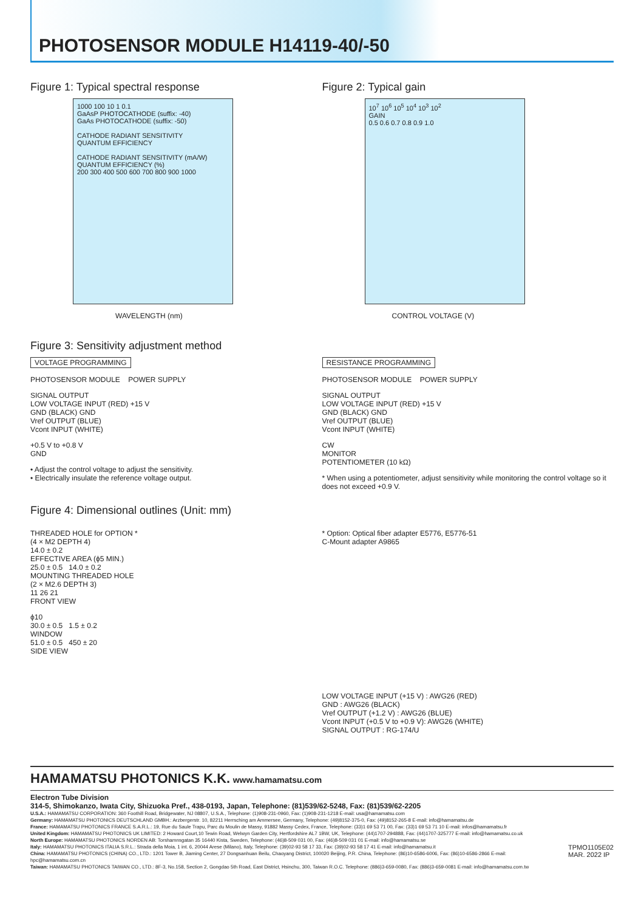PHOTOSENSOR MODULE H14119-40/-50
Figure 1: Typical spectral response
1000 100 10 1 0.1
GaAsP PHOTOCATHODE (suffix: -40)
GaAs PHOTOCATHODE (suffix: -50)
CATHODE RADIANT SENSITIVITY
QUANTUM EFFICIENCY
CATHODE RADIANT SENSITIVITY (mA/W) QUANTUM EFFICIENCY (%)
200 300 400 500 600 700 800 900 1000
WAVELENGTH (nm)
Figure 2: Typical gain
10<sup>7</sup> 10<sup>6</sup> 10<sup>5</sup> 10<sup>4</sup> 10<sup>3</sup> 10<sup>2</sup>
GAIN
0.5 0.6 0.7 0.8 0.9 1.0
CONTROL VOLTAGE (V)
Figure 3: Sensitivity adjustment method
VOLTAGE PROGRAMMING
PHOTOSENSOR MODULE POWER SUPPLY
SIGNAL OUTPUT
LOW VOLTAGE INPUT (RED) +15 V
GND (BLACK) GND
Vref OUTPUT (BLUE)
Vcont INPUT (WHITE)
+0.5 V to +0.8 V
GND
• Adjust the control voltage to adjust the sensitivity.
• Electrically insulate the reference voltage output.
RESISTANCE PROGRAMMING
PHOTOSENSOR MODULE POWER SUPPLY
SIGNAL OUTPUT
LOW VOLTAGE INPUT (RED) +15 V
GND (BLACK) GND
Vref OUTPUT (BLUE)
Vcont INPUT (WHITE)
CW
MONITOR
POTENTIOMETER (10 kΩ)
* When using a potentiometer, adjust sensitivity while monitoring the control voltage so it does not exceed +0.9 V.
Figure 4: Dimensional outlines (Unit: mm)
THREADED HOLE for OPTION *
(4 × M2 DEPTH 4)
14.0 ± 0.2
EFFECTIVE AREA (ϕ5 MIN.)
25.0 ± 0.5 14.0 ± 0.2
MOUNTING THREADED HOLE
(2 × M2.6 DEPTH 3)
11 26 21
FRONT VIEW
ϕ10
30.0 ± 0.5 1.5 ± 0.2
WINDOW
51.0 ± 0.5 450 ± 20
SIDE VIEW
* Option: Optical fiber adapter E5776, E5776-51
C-Mount adapter A9865
LOW VOLTAGE INPUT (+15 V) : AWG26 (RED)
GND : AWG26 (BLACK)
Vref OUTPUT (+1.2 V) : AWG26 (BLUE)
Vcont INPUT (+0.5 V to +0.9 V): AWG26 (WHITE)
SIGNAL OUTPUT : RG-174/U
HAMAMATSU PHOTONICS K.K.
www.hamamatsu.com
Electron Tube Division
314-5, Shimokanzo, Iwata City, Shizuoka Pref., 438-0193, Japan, Telephone: (81)539/62-5248, Fax: (81)539/62-2205
U.S.A.: HAMAMATSU CORPORATION: 360 Foothill Road, Bridgewater, NJ 08807, U.S.A., Telephone: (1)908-231-0960, Fax: (1)908-231-1218 E-mail: usa@hamamatsu.com
Germany: HAMAMATSU PHOTONICS DEUTSCHLAND GMBH.: Arzbergerstr. 10, 82211 Herrsching am Ammersee, Germany, Telephone: (49)8152-375-0, Fax: (49)8152-265-8 E-mail: info@hamamatsu.de
France: HAMAMATSU PHOTONICS FRANCE S.A.R.L.: 19, Rue du Saule Trapu, Parc du Moulin de Massy, 91882 Massy Cedex, France, Telephone: (33)1 69 53 71 00, Fax: (33)1 69 53 71 10 E-mail: infos@hamamatsu.fr
United Kingdom: HAMAMATSU PHOTONICS UK LIMITED: 2 Howard Court,10 Tewin Road, Welwyn Garden City, Hertfordshire AL7 1BW, UK, Telephone: (44)1707-294888, Fax: (44)1707-325777 E-mail: info@hamamatsu.co.uk
North Europe: HAMAMATSU PHOTONICS NORDEN AB: Torshamnsgatan 35 16440 Kista, Sweden, Telephone: (46)8-509 031 00, Fax: (46)8-509 031 01 E-mail: info@hamamatsu.se
Italy: HAMAMATSU PHOTONICS ITALIA S.R.L.: Strada della Moia, 1 int. 6, 20044 Arese (Milano), Italy, Telephone: (39)02-93 58 17 33, Fax: (39)02-93 58 17 41 E-mail: info@hamamatsu.it
China: HAMAMATSU PHOTONICS (CHINA) CO., LTD.: 1201 Tower B, Jiaming Center, 27 Dongsanhuan Beilu, Chaoyang District, 100020 Beijing, P.R. China, Telephone: (86)10-6586-6006, Fax: (86)10-6586-2866 E-mail: hpc@hamamatsu.com.cn
Taiwan: HAMAMATSU PHOTONICS TAIWAN CO., LTD.: 8F-3, No.158, Section 2, Gongdao 5th Road, East District, Hsinchu, 300, Taiwan R.O.C. Telephone: (886)3-659-0080, Fax: (886)3-659-0081 E-mail: info@hamamatsu.com.tw
TPMO1105E02
MAR. 2022 IP